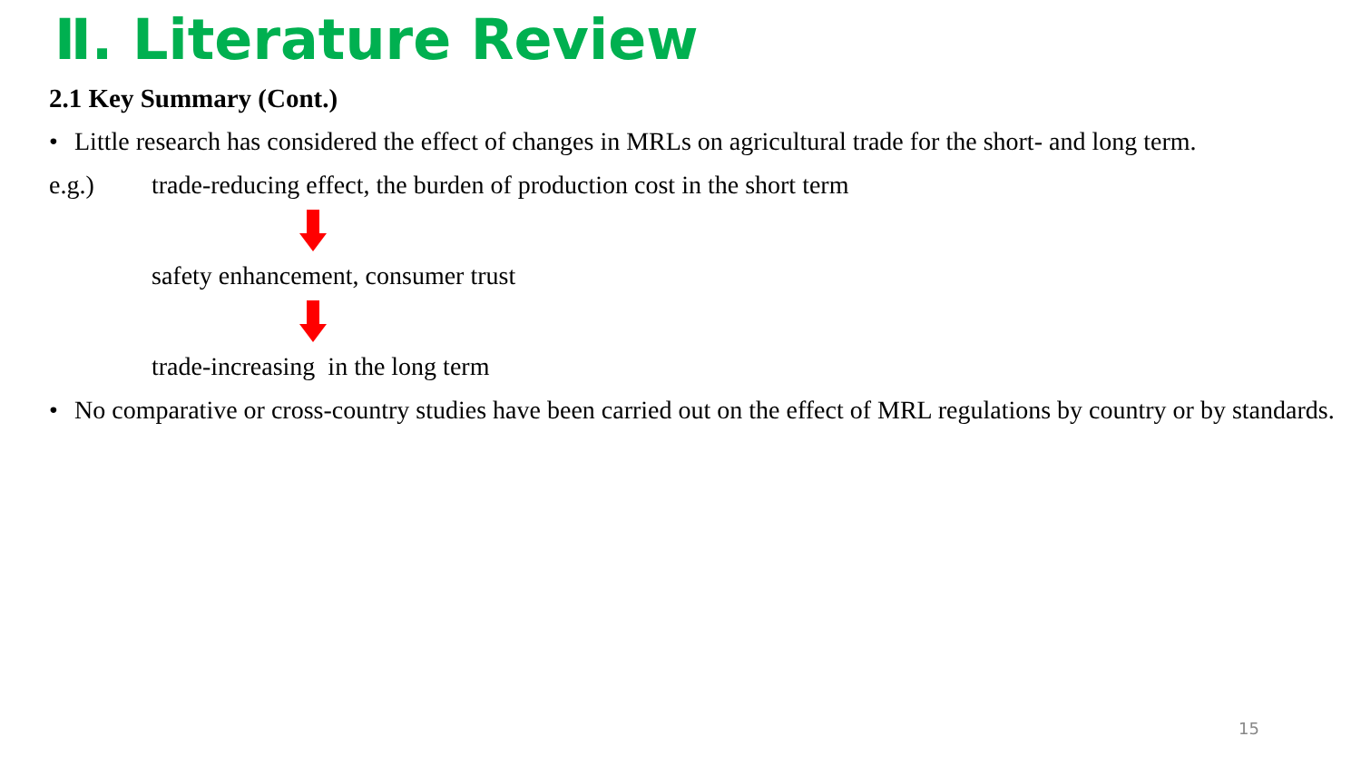Ⅱ. Literature Review
2.1 Key Summary (Cont.)
• Little research has considered the effect of changes in MRLs on agricultural trade for the short- and long term.
e.g.) trade-reducing effect, the burden of production cost in the short term
safety enhancement, consumer trust
trade-increasing in the long term
• No comparative or cross-country studies have been carried out on the effect of MRL regulations by country or by standards.
15